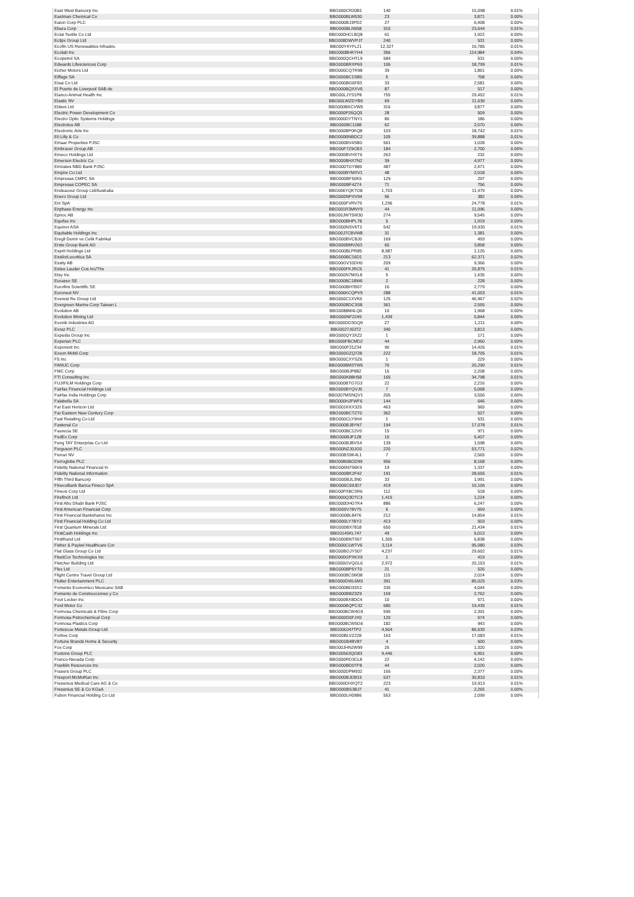| East West Bancorp Inc | BBG000CR20B1 | 140 | 15,098 | 0.01% |
| Eastman Chemical Co | BBG000BLW530 | 23 | 3,871 | 0.00% |
| Eaton Corp PLC | BBG000BJ3PD2 | 27 | 6,408 | 0.00% |
| Ebara Corp | BBG000BLN558 | 310 | 23,644 | 0.01% |
| Eclat Textile Co Ltd | BBG000HCLBQ8 | 61 | 1,922 | 0.00% |
| Eclipx Group Ltd | BBG008DWVPJ7 | 240 | 531 | 0.00% |
| Ecofin US Renewables Infrastru | BBG00Y4YFL21 | 12,327 | 16,785 | 0.01% |
| Ecolab Inc | BBG000BHKYH4 | 356 | 114,984 | 0.04% |
| Ecopetrol SA | BBG000QCHTL9 | 584 | 531 | 0.00% |
| Edwards Lifesciences Corp | BBG000BRXP69 | 106 | 18,799 | 0.01% |
| Eicher Motors Ltd | BBG000CQTR98 | 39 | 1,861 | 0.00% |
| Eiffage SA | BBG000BC1SB5 | 5 | 758 | 0.00% |
| Eisai Co Ltd | BBG000BG6F83 | 33 | 2,581 | 0.00% |
| El Puerto de Liverpool SAB de | BBG000BQXXV6 | 87 | 517 | 0.00% |
| Elanco Animal Health Inc | BBG00LJYS1P8 | 755 | 29,452 | 0.01% |
| Elastic NV | BBG00LWZDYB9 | 69 | 11,639 | 0.00% |
| Elders Ltd | BBG000BKCVW5 | 316 | 3,877 | 0.00% |
| Electric Power Development Co | BBG000P26QQ5 | 28 | 509 | 0.00% |
| Electro Optic Systems Holdings | BBG000DYTNY1 | 80 | 186 | 0.00% |
| Electrolux AB | BBG000BC1188 | 62 | 2,070 | 0.00% |
| Electronic Arts Inc | BBG000BP0KQ8 | 103 | 18,742 | 0.01% |
| Eli Lilly & Co | BBG000BNBDC2 | 105 | 39,888 | 0.01% |
| Emaar Properties PJSC | BBG000BV4SB0 | 561 | 1,028 | 0.00% |
| Embracer Group AB | BBG00F7Z9CB3 | 184 | 2,700 | 0.00% |
| Emeco Holdings Ltd | BBG000BVHXT6 | 263 | 232 | 0.00% |
| Emerson Electric Co | BBG000BHX7N2 | 39 | 4,977 | 0.00% |
| Emirates NBD Bank PJSC | BBG000TGY889 | 487 | 2,471 | 0.00% |
| Empire Co Ltd | BBG000BYMXV1 | 48 | 2,018 | 0.00% |
| Empresas CMPC SA | BBG000BF50K5 | 129 | 297 | 0.00% |
| Empresas COPEC SA | BBG000BF4Z74 | 71 | 756 | 0.00% |
| Endeavour Group Ltd/Australia | BBG006YQKTG8 | 1,703 | 11,479 | 0.00% |
| Enero Group Ltd | BBG000NPXV94 | 96 | 382 | 0.00% |
| Eni SpA | BBG000FVRV79 | 1,296 | 24,778 | 0.01% |
| Enphase Energy Inc | BBG001R3MNY9 | 44 | 11,096 | 0.00% |
| Epiroc AB | BBG00JWT5W30 | 274 | 9,545 | 0.00% |
| Equifax Inc | BBG000BHPL78 | 5 | 1,919 | 0.00% |
| Equinor ASA | BBG000NSV6T3 | 542 | 19,930 | 0.01% |
| Equitable Holdings Inc | BBG00J7CBVW8 | 31 | 1,381 | 0.00% |
| Eregli Demir ve Celik Fabrikal | BBG000BVCBJ0 | 169 | 493 | 0.00% |
| Erste Group Bank AG | BBG000BMV263 | 60 | 3,858 | 0.00% |
| Esprit Holdings Ltd | BBG000BLPR85 | 8,987 | 1,126 | 0.00% |
| EssilorLuxottica SA | BBG000BC16D1 | 213 | 62,371 | 0.02% |
| Essity AB | BBG00GV10DH0 | 209 | 9,366 | 0.00% |
| Estee Lauder Cos Inc/The | BBG000FKJRC5 | 41 | 20,875 | 0.01% |
| Etsy Inc | BBG000N7MXL8 | 5 | 1,435 | 0.00% |
| Eurazeo SE | BBG000BC18W6 | 2 | 228 | 0.00% |
| Eurofins Scientific SE | BBG000BH7B07 | 16 | 2,779 | 0.00% |
| Euronext NV | BBG006KCQPV9 | 288 | 41,053 | 0.01% |
| Everest Re Group Ltd | BBG000C1XVK6 | 125 | 46,967 | 0.02% |
| Evergreen Marine Corp Taiwan L | BBG000BDC3S8 | 361 | 2,555 | 0.00% |
| Evolution AB | BBG0088M4LQ6 | 10 | 1,968 | 0.00% |
| Evolution Mining Ltd | BBG000NF2249 | 1,439 | 5,844 | 0.00% |
| Evonik Industries AG | BBG000DD3GQ9 | 27 | 1,211 | 0.00% |
| Evraz PLC | BBG0027J63T2 | 340 | 3,813 | 0.00% |
| Expedia Group Inc | BBG000QY3XZ2 | 1 | 171 | 0.00% |
| Experian PLC | BBG000FBCMD2 | 44 | 2,960 | 0.00% |
| Exponent Inc | BBG000F31Z34 | 90 | 14,426 | 0.01% |
| Exxon Mobil Corp | BBG000GZQ728 | 222 | 18,705 | 0.01% |
| F5 Inc | BBG000CXYSZ6 | 1 | 229 | 0.00% |
| FANUC Corp | BBG000BM3TW6 | 70 | 20,290 | 0.01% |
| FMC Corp | BBG000BJP882 | 15 | 2,208 | 0.00% |
| FTI Consulting Inc | BBG000K88H58 | 165 | 34,798 | 0.01% |
| FUJIFILM Holdings Corp | BBG000BTG7G3 | 22 | 2,216 | 0.00% |
| Fairfax Financial Holdings Ltd | BBG000BYQVJ5 | 7 | 5,068 | 0.00% |
| Fairfax India Holdings Corp | BBG007MSNQV1 | 205 | 3,556 | 0.00% |
| Falabella SA | BBG000HJFWF6 | 144 | 646 | 0.00% |
| Far East Horizon Ltd | BBG001KKX325 | 463 | 565 | 0.00% |
| Far Eastern New Century Corp | BBG000BCTZT0 | 362 | 527 | 0.00% |
| Fast Retailing Co Ltd | BBG000CLY9H4 | 1 | 531 | 0.00% |
| Fastenal Co | BBG000BJ8YN7 | 194 | 17,078 | 0.01% |
| Faurecia SE | BBG000BC12V0 | 15 | 971 | 0.00% |
| FedEx Corp | BBG000BJF1Z8 | 15 | 5,407 | 0.00% |
| Feng TAY Enterprise Co Ltd | BBG000BJBVS4 | 139 | 1,598 | 0.00% |
| Ferguson PLC | BBG00NZJ0JG0 | 220 | 53,771 | 0.02% |
| Ferrari NV | BBG00BS9K4L1 | 7 | 2,565 | 0.00% |
| Ferroglobe PLC | BBG00B6BGD99 | 956 | 8,168 | 0.00% |
| Fidelity National Financial In | BBG006N7S6K9 | 19 | 1,337 | 0.00% |
| Fidelity National Information | BBG000BK2F42 | 191 | 28,655 | 0.01% |
| Fifth Third Bancorp | BBG000BJL3N0 | 33 | 1,991 | 0.00% |
| FinecoBank Banca Fineco SpA | BBG006C09JD7 | 419 | 10,106 | 0.00% |
| Fineos Corp Ltd | BBG00PX8CSR6 | 112 | 518 | 0.00% |
| Firefinch Ltd | BBG000Q3DTC3 | 1,415 | 1,224 | 0.00% |
| First Abu Dhabi Bank PJSC | BBG000DHGTK4 | 886 | 6,247 | 0.00% |
| First American Financial Corp | BBG000V78V75 | 6 | 659 | 0.00% |
| First Financial Bankshares Inc | BBG000BL8476 | 212 | 14,854 | 0.01% |
| First Financial Holding Co Ltd | BBG000LY7BY2 | 413 | 503 | 0.00% |
| First Quantum Minerals Ltd | BBG000BX7818 | 650 | 21,434 | 0.01% |
| FirstCash Holdings Inc | BBG0145KL747 | 49 | 5,013 | 0.00% |
| FirstRand Ltd | BBG000BNTS67 | 1,305 | 6,838 | 0.00% |
| Fisher & Paykel Healthcare Cor | BBG000CLWTV6 | 3,114 | 95,080 | 0.03% |
| Flat Glass Group Co Ltd | BBG00BGJYS07 | 4,237 | 29,602 | 0.01% |
| FleetCor Technologies Inc | BBG000GPXKX9 | 1 | 419 | 0.00% |
| Fletcher Building Ltd | BBG000GVQGL6 | 2,972 | 20,153 | 0.01% |
| Flex Ltd | BBG000BP5YT0 | 21 | 526 | 0.00% |
| Flight Centre Travel Group Ltd | BBG000BCSM38 | 115 | 2,024 | 0.00% |
| Flutter Entertainment PLC | BBG000DWL6M3 | 391 | 85,025 | 0.03% |
| Fomento Economico Mexicano SAB | BBG000BD33X2 | 335 | 4,044 | 0.00% |
| Fomento de Construcciones y Co | BBG000BBZ3Z9 | 159 | 2,762 | 0.00% |
| Foot Locker Inc | BBG000BX8DC4 | 10 | 571 | 0.00% |
| Ford Motor Co | BBG000BQPC32 | 680 | 19,435 | 0.01% |
| Formosa Chemicals & Fibre Corp | BBG000BCW4G9 | 595 | 2,391 | 0.00% |
| Formosa Petrochemical Corp | BBG000D0FJX0 | 120 | 574 | 0.00% |
| Formosa Plastics Corp | BBG000BCW5G6 | 182 | 943 | 0.00% |
| Fortescue Metals Group Ltd | BBG000J47TP2 | 4,504 | 86,530 | 0.03% |
| Fortive Corp | BBG00BLVZ228 | 163 | 17,083 | 0.01% |
| Fortune Brands Home & Security | BBG001B4BV87 | 4 | 600 | 0.00% |
| Fox Corp | BBG00JHNJW99 | 26 | 1,320 | 0.00% |
| Foxtons Group PLC | BBG00563QG83 | 9,446 | 6,951 | 0.00% |
| Franco-Nevada Corp | BBG000RD3CL8 | 22 | 4,142 | 0.00% |
| Franklin Resources Inc | BBG000BD0TF8 | 44 | 2,020 | 0.00% |
| Frasers Group PLC | BBG000DPM932 | 165 | 2,377 | 0.00% |
| Freeport-McMoRan Inc | BBG000BJDB15 | 537 | 30,810 | 0.01% |
| Fresenius Medical Care AG & Co | BBG000DHXQT2 | 223 | 19,913 | 0.01% |
| Fresenius SE & Co KGaA | BBG000BS3BJ7 | 41 | 2,265 | 0.00% |
| Fubon Financial Holding Co Ltd | BBG000LH09B6 | 553 | 2,099 | 0.00% |